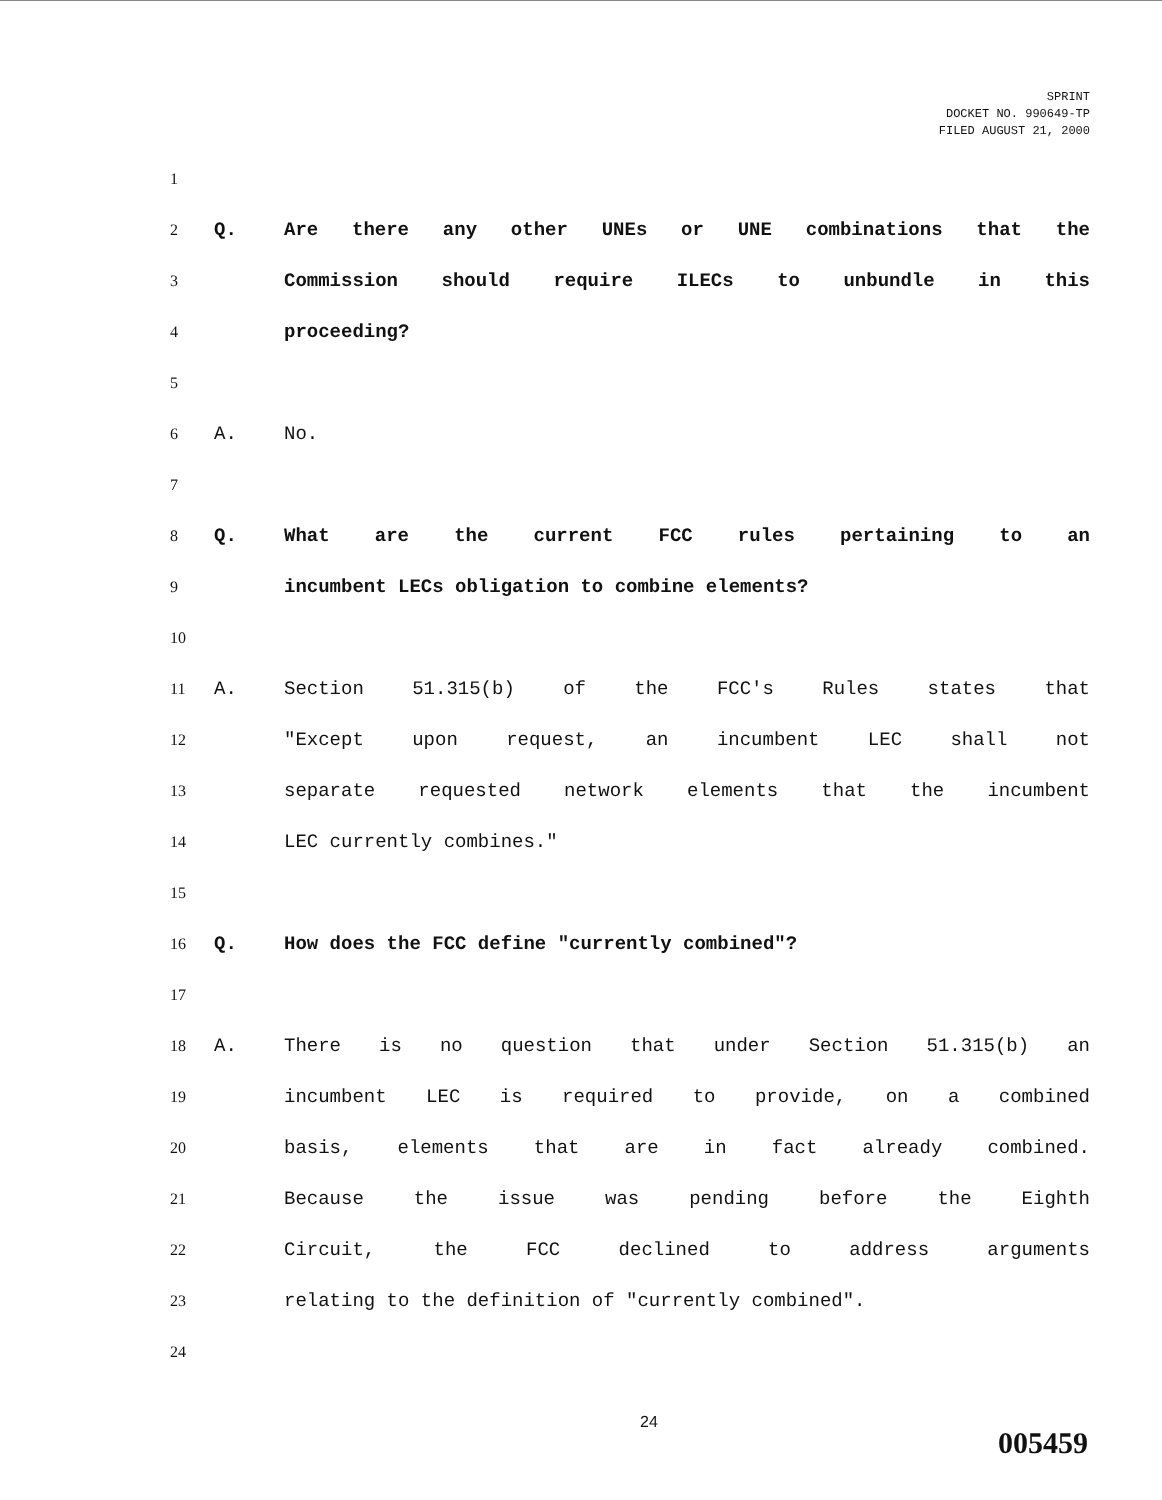SPRINT
DOCKET NO. 990649-TP
FILED AUGUST 21, 2000
1
2 Q. Are there any other UNEs or UNE combinations that the
3 Commission should require ILECs to unbundle in this
4 proceeding?
5
6 A. No.
7
8 Q. What are the current FCC rules pertaining to an
9 incumbent LECs obligation to combine elements?
10
11 A. Section 51.315(b) of the FCC's Rules states that
12 "Except upon request, an incumbent LEC shall not
13 separate requested network elements that the incumbent
14 LEC currently combines."
15
16 Q. How does the FCC define "currently combined"?
17
18 A. There is no question that under Section 51.315(b) an
19 incumbent LEC is required to provide, on a combined
20 basis, elements that are in fact already combined.
21 Because the issue was pending before the Eighth
22 Circuit, the FCC declined to address arguments
23 relating to the definition of "currently combined".
24
24
005459